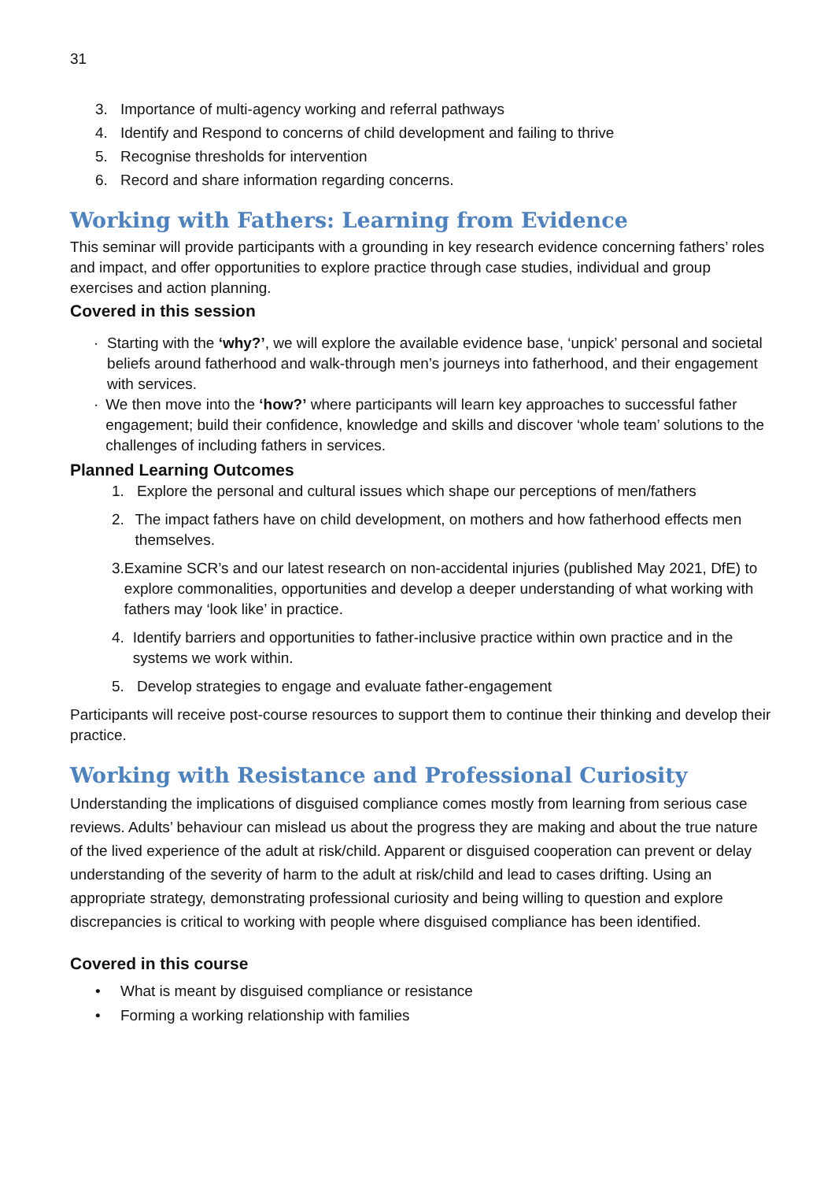31
3. Importance of multi-agency working and referral pathways
4. Identify and Respond to concerns of child development and failing to thrive
5. Recognise thresholds for intervention
6. Record and share information regarding concerns.
Working with Fathers: Learning from Evidence
This seminar will provide participants with a grounding in key research evidence concerning fathers’ roles and impact, and offer opportunities to explore practice through case studies, individual and group exercises and action planning.
Covered in this session
· Starting with the ‘why?’, we will explore the available evidence base, ‘unpick’ personal and societal beliefs around fatherhood and walk-through men’s journeys into fatherhood, and their engagement with services.
· We then move into the ‘how?’ where participants will learn key approaches to successful father engagement; build their confidence, knowledge and skills and discover ‘whole team’ solutions to the challenges of including fathers in services.
Planned Learning Outcomes
1. Explore the personal and cultural issues which shape our perceptions of men/fathers
2. The impact fathers have on child development, on mothers and how fatherhood effects men themselves.
3. Examine SCR’s and our latest research on non-accidental injuries (published May 2021, DfE) to explore commonalities, opportunities and develop a deeper understanding of what working with fathers may ‘look like’ in practice.
4. Identify barriers and opportunities to father-inclusive practice within own practice and in the systems we work within.
5. Develop strategies to engage and evaluate father-engagement
Participants will receive post-course resources to support them to continue their thinking and develop their practice.
Working with Resistance and Professional Curiosity
Understanding the implications of disguised compliance comes mostly from learning from serious case reviews. Adults’ behaviour can mislead us about the progress they are making and about the true nature of the lived experience of the adult at risk/child. Apparent or disguised cooperation can prevent or delay understanding of the severity of harm to the adult at risk/child and lead to cases drifting. Using an appropriate strategy, demonstrating professional curiosity and being willing to question and explore discrepancies is critical to working with people where disguised compliance has been identified.
Covered in this course
• What is meant by disguised compliance or resistance
• Forming a working relationship with families